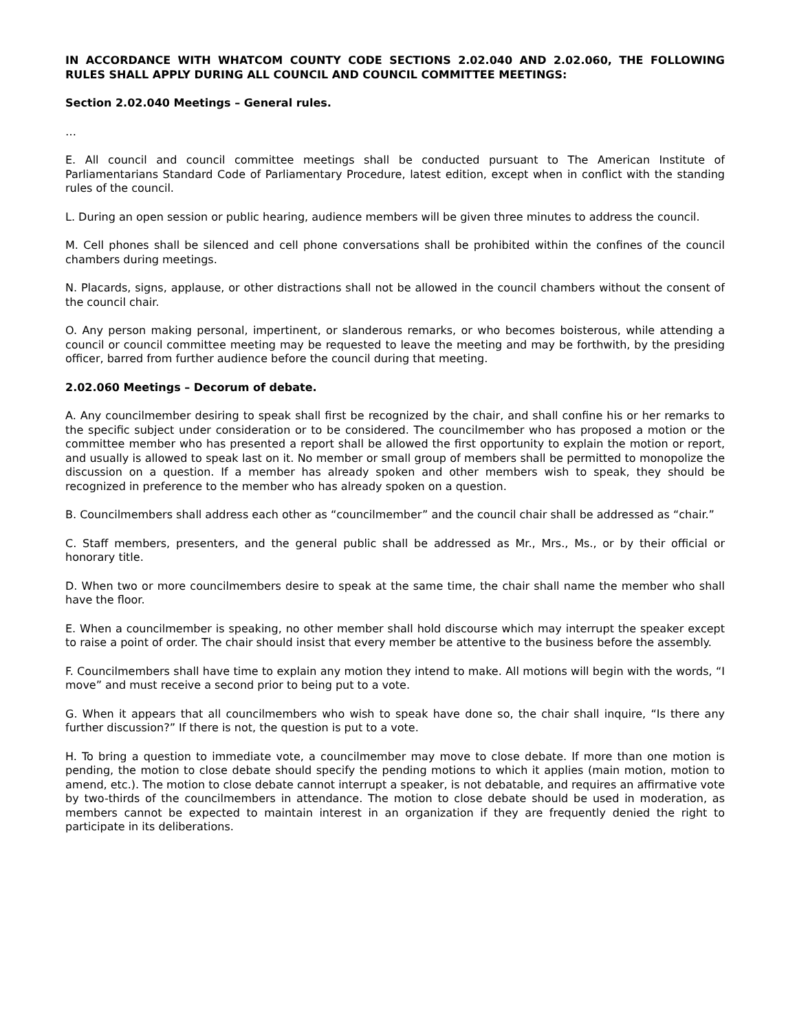IN ACCORDANCE WITH WHATCOM COUNTY CODE SECTIONS 2.02.040 AND 2.02.060, THE FOLLOWING RULES SHALL APPLY DURING ALL COUNCIL AND COUNCIL COMMITTEE MEETINGS:
Section 2.02.040 Meetings – General rules.
…
E. All council and council committee meetings shall be conducted pursuant to The American Institute of Parliamentarians Standard Code of Parliamentary Procedure, latest edition, except when in conflict with the standing rules of the council.
L. During an open session or public hearing, audience members will be given three minutes to address the council.
M. Cell phones shall be silenced and cell phone conversations shall be prohibited within the confines of the council chambers during meetings.
N. Placards, signs, applause, or other distractions shall not be allowed in the council chambers without the consent of the council chair.
O. Any person making personal, impertinent, or slanderous remarks, or who becomes boisterous, while attending a council or council committee meeting may be requested to leave the meeting and may be forthwith, by the presiding officer, barred from further audience before the council during that meeting.
2.02.060 Meetings – Decorum of debate.
A. Any councilmember desiring to speak shall first be recognized by the chair, and shall confine his or her remarks to the specific subject under consideration or to be considered. The councilmember who has proposed a motion or the committee member who has presented a report shall be allowed the first opportunity to explain the motion or report, and usually is allowed to speak last on it. No member or small group of members shall be permitted to monopolize the discussion on a question. If a member has already spoken and other members wish to speak, they should be recognized in preference to the member who has already spoken on a question.
B. Councilmembers shall address each other as “councilmember” and the council chair shall be addressed as “chair.”
C. Staff members, presenters, and the general public shall be addressed as Mr., Mrs., Ms., or by their official or honorary title.
D. When two or more councilmembers desire to speak at the same time, the chair shall name the member who shall have the floor.
E. When a councilmember is speaking, no other member shall hold discourse which may interrupt the speaker except to raise a point of order. The chair should insist that every member be attentive to the business before the assembly.
F. Councilmembers shall have time to explain any motion they intend to make. All motions will begin with the words, “I move” and must receive a second prior to being put to a vote.
G. When it appears that all councilmembers who wish to speak have done so, the chair shall inquire, “Is there any further discussion?” If there is not, the question is put to a vote.
H. To bring a question to immediate vote, a councilmember may move to close debate. If more than one motion is pending, the motion to close debate should specify the pending motions to which it applies (main motion, motion to amend, etc.). The motion to close debate cannot interrupt a speaker, is not debatable, and requires an affirmative vote by two-thirds of the councilmembers in attendance. The motion to close debate should be used in moderation, as members cannot be expected to maintain interest in an organization if they are frequently denied the right to participate in its deliberations.